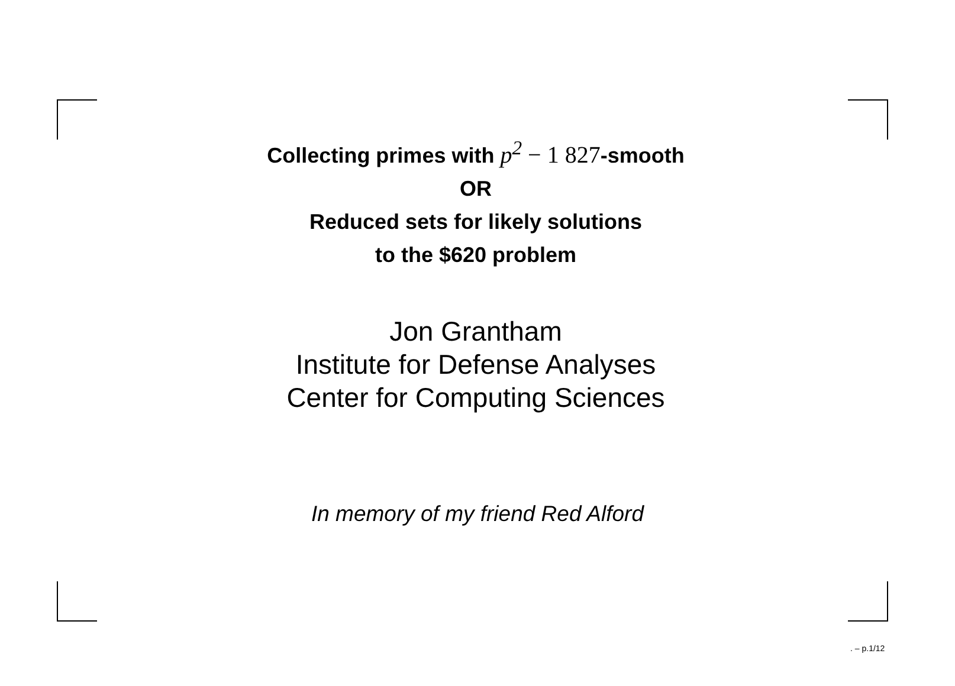Collecting primes with p<sup>2</sup> − 1 827-smooth
OR
Reduced sets for likely solutions
to the $620 problem
Jon Grantham
Institute for Defense Analyses
Center for Computing Sciences
In memory of my friend Red Alford
. – p.1/12